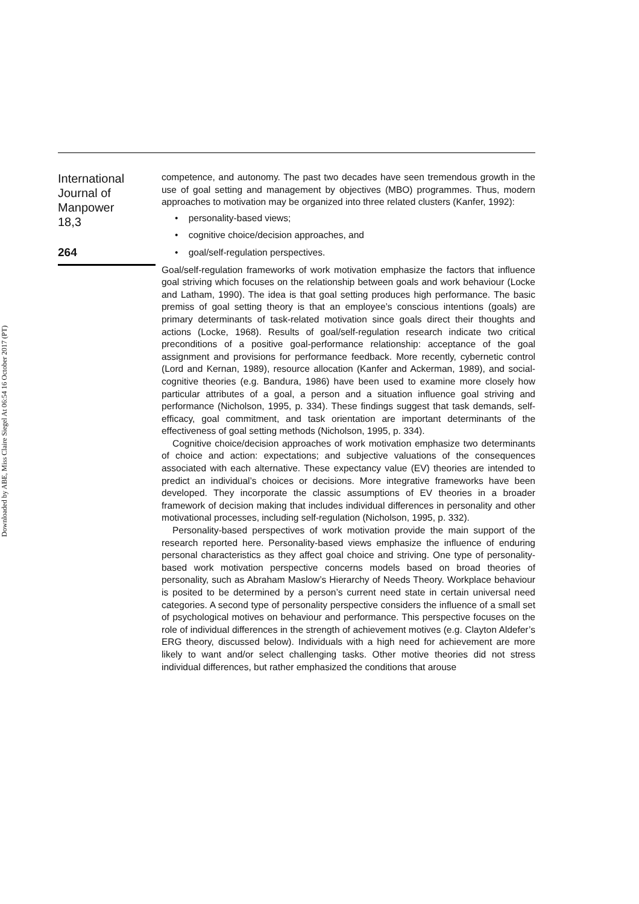Downloaded by ABE, Miss Claire Siegel At 06:54 16 October 2017 (PT)
International
Journal of
Manpower
18,3
264
competence, and autonomy. The past two decades have seen tremendous growth in the use of goal setting and management by objectives (MBO) programmes. Thus, modern approaches to motivation may be organized into three related clusters (Kanfer, 1992):
• personality-based views;
• cognitive choice/decision approaches, and
• goal/self-regulation perspectives.
Goal/self-regulation frameworks of work motivation emphasize the factors that influence goal striving which focuses on the relationship between goals and work behaviour (Locke and Latham, 1990). The idea is that goal setting produces high performance. The basic premiss of goal setting theory is that an employee’s conscious intentions (goals) are primary determinants of task-related motivation since goals direct their thoughts and actions (Locke, 1968). Results of goal/self-regulation research indicate two critical preconditions of a positive goal-performance relationship: acceptance of the goal assignment and provisions for performance feedback. More recently, cybernetic control (Lord and Kernan, 1989), resource allocation (Kanfer and Ackerman, 1989), and social-cognitive theories (e.g. Bandura, 1986) have been used to examine more closely how particular attributes of a goal, a person and a situation influence goal striving and performance (Nicholson, 1995, p. 334). These findings suggest that task demands, self-efficacy, goal commitment, and task orientation are important determinants of the effectiveness of goal setting methods (Nicholson, 1995, p. 334).
Cognitive choice/decision approaches of work motivation emphasize two determinants of choice and action: expectations; and subjective valuations of the consequences associated with each alternative. These expectancy value (EV) theories are intended to predict an individual’s choices or decisions. More integrative frameworks have been developed. They incorporate the classic assumptions of EV theories in a broader framework of decision making that includes individual differences in personality and other motivational processes, including self-regulation (Nicholson, 1995, p. 332).
Personality-based perspectives of work motivation provide the main support of the research reported here. Personality-based views emphasize the influence of enduring personal characteristics as they affect goal choice and striving. One type of personality-based work motivation perspective concerns models based on broad theories of personality, such as Abraham Maslow’s Hierarchy of Needs Theory. Workplace behaviour is posited to be determined by a person’s current need state in certain universal need categories. A second type of personality perspective considers the influence of a small set of psychological motives on behaviour and performance. This perspective focuses on the role of individual differences in the strength of achievement motives (e.g. Clayton Aldefer’s ERG theory, discussed below). Individuals with a high need for achievement are more likely to want and/or select challenging tasks. Other motive theories did not stress individual differences, but rather emphasized the conditions that arouse